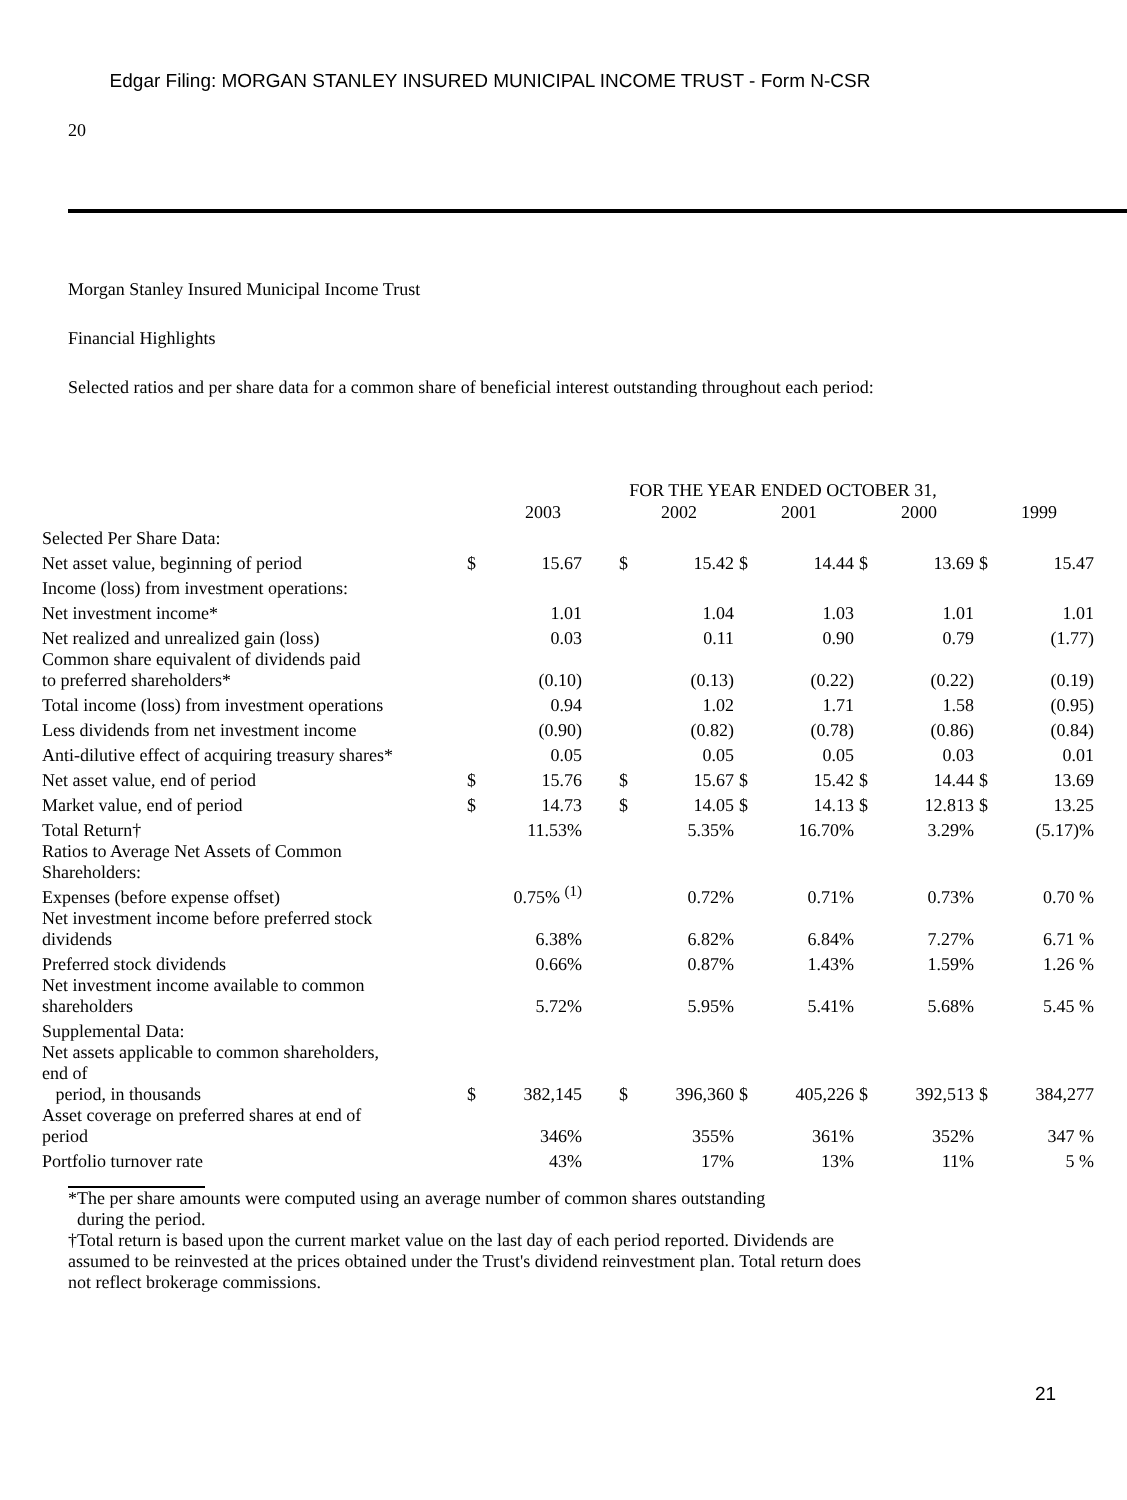Edgar Filing: MORGAN STANLEY INSURED MUNICIPAL INCOME TRUST - Form N-CSR
20
Morgan Stanley Insured Municipal Income Trust
Financial Highlights
Selected ratios and per share data for a common share of beneficial interest outstanding throughout each period:
| | FOR THE YEAR ENDED OCTOBER 31, | | | | | | | | | | | | | | |
| | 2003 | | | 2002 | | | 2001 | | | 2000 | | | 1999 | | |
| Selected Per Share Data: | | | | | | | | | | | | | | | |
| Net asset value, beginning of period | $ | 15.67 | | $ | 15.42 | | $ | 14.44 | | $ | 13.69 | | $ | 15.47 | |
| Income (loss) from investment operations: | | | | | | | | | | | | | | | |
| Net investment income* | | 1.01 | | | 1.04 | | | 1.03 | | | 1.01 | | | 1.01 | |
| Net realized and unrealized gain (loss) | | 0.03 | | | 0.11 | | | 0.90 | | | 0.79 | | | (1.77) | |
| Common share equivalent of dividends paid to preferred shareholders* | | (0.10) | | | (0.13) | | | (0.22) | | | (0.22) | | | (0.19) | |
| Total income (loss) from investment operations | | 0.94 | | | 1.02 | | | 1.71 | | | 1.58 | | | (0.95) | |
| Less dividends from net investment income | | (0.90) | | | (0.82) | | | (0.78) | | | (0.86) | | | (0.84) | |
| Anti-dilutive effect of acquiring treasury shares* | | 0.05 | | | 0.05 | | | 0.05 | | | 0.03 | | | 0.01 | |
| Net asset value, end of period | $ | 15.76 | | $ | 15.67 | | $ | 15.42 | | $ | 14.44 | | $ | 13.69 | |
| Market value, end of period | $ | 14.73 | | $ | 14.05 | | $ | 14.13 | | $ | 12.813 | | $ | 13.25 | |
| Total Return† | | 11.53% | | | 5.35% | | | 16.70% | | | 3.29% | | | (5.17)% | |
| Ratios to Average Net Assets of Common Shareholders: | | | | | | | | | | | | | | | |
| Expenses (before expense offset) | | 0.75% <sup>(1)</sup> | | | 0.72% | | | 0.71% | | | 0.73% | | | 0.70 % | |
| Net investment income before preferred stock dividends | | 6.38% | | | 6.82% | | | 6.84% | | | 7.27% | | | 6.71 % | |
| Preferred stock dividends | | 0.66% | | | 0.87% | | | 1.43% | | | 1.59% | | | 1.26 % | |
| Net investment income available to common shareholders | | 5.72% | | | 5.95% | | | 5.41% | | | 5.68% | | | 5.45 % | |
| Supplemental Data: | | | | | | | | | | | | | | | |
| Net assets applicable to common shareholders, end of period, in thousands | $ | 382,145 | | $ | 396,360 | | $ | 405,226 | | $ | 392,513 | | $ | 384,277 | |
| Asset coverage on preferred shares at end of period | | 346% | | | 355% | | | 361% | | | 352% | | | 347 % | |
| Portfolio turnover rate | | 43% | | | 17% | | | 13% | | | 11% | | | 5 % | |
*The per share amounts were computed using an average number of common shares outstanding
during the period.
†Total return is based upon the current market value on the last day of each period reported. Dividends are assumed to be reinvested at the prices obtained under the Trust's dividend reinvestment plan. Total return does not reflect brokerage commissions.
21